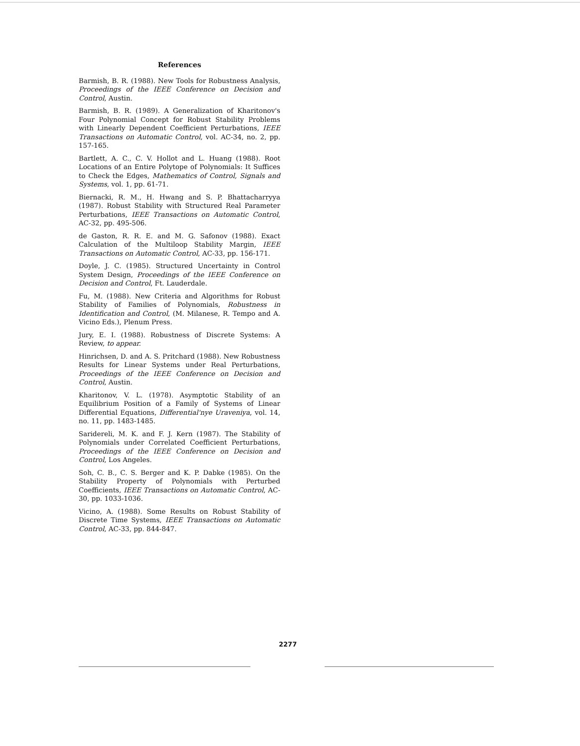References
Barmish, B. R. (1988). New Tools for Robustness Analysis, Proceedings of the IEEE Conference on Decision and Control, Austin.
Barmish, B. R. (1989). A Generalization of Kharitonov's Four Polynomial Concept for Robust Stability Problems with Linearly Dependent Coefficient Perturbations, IEEE Transactions on Automatic Control, vol. AC-34, no. 2, pp. 157-165.
Bartlett, A. C., C. V. Hollot and L. Huang (1988). Root Locations of an Entire Polytope of Polynomials: It Suffices to Check the Edges, Mathematics of Control, Signals and Systems, vol. 1, pp. 61-71.
Biernacki, R. M., H. Hwang and S. P. Bhattacharryya (1987). Robust Stability with Structured Real Parameter Perturbations, IEEE Transactions on Automatic Control, AC-32, pp. 495-506.
de Gaston, R. R. E. and M. G. Safonov (1988). Exact Calculation of the Multiloop Stability Margin, IEEE Transactions on Automatic Control, AC-33, pp. 156-171.
Doyle, J. C. (1985). Structured Uncertainty in Control System Design, Proceedings of the IEEE Conference on Decision and Control, Ft. Lauderdale.
Fu, M. (1988). New Criteria and Algorithms for Robust Stability of Families of Polynomials, Robustness in Identification and Control, (M. Milanese, R. Tempo and A. Vicino Eds.), Plenum Press.
Jury, E. I. (1988). Robustness of Discrete Systems: A Review, to appear.
Hinrichsen, D. and A. S. Pritchard (1988). New Robustness Results for Linear Systems under Real Perturbations, Proceedings of the IEEE Conference on Decision and Control, Austin.
Kharitonov, V. L. (1978). Asymptotic Stability of an Equilibrium Position of a Family of Systems of Linear Differential Equations, Differential'nye Uraveniya, vol. 14, no. 11, pp. 1483-1485.
Saridereli, M. K. and F. J. Kern (1987). The Stability of Polynomials under Correlated Coefficient Perturbations, Proceedings of the IEEE Conference on Decision and Control, Los Angeles.
Soh, C. B., C. S. Berger and K. P. Dabke (1985). On the Stability Property of Polynomials with Perturbed Coefficients, IEEE Transactions on Automatic Control, AC-30, pp. 1033-1036.
Vicino, A. (1988). Some Results on Robust Stability of Discrete Time Systems, IEEE Transactions on Automatic Control, AC-33, pp. 844-847.
2277